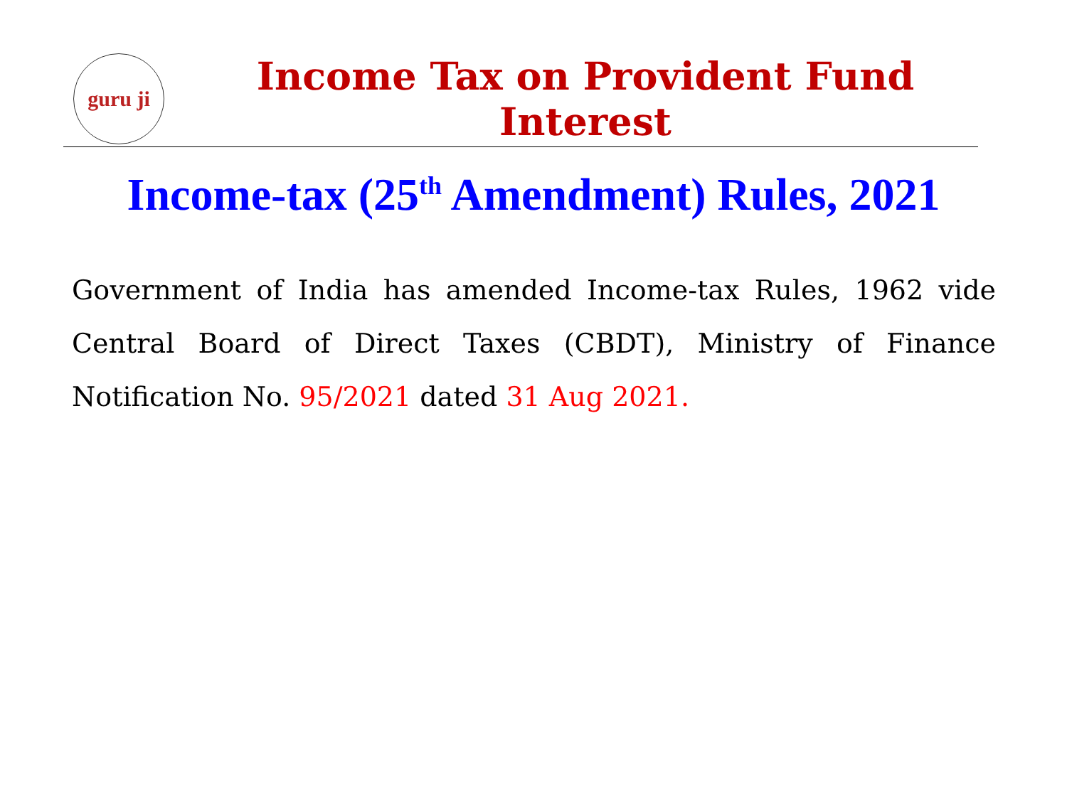guru ji
Income Tax on Provident Fund Interest
Income-tax (25<sup>th</sup> Amendment) Rules, 2021
Government of India has amended Income-tax Rules, 1962 vide Central Board of Direct Taxes (CBDT), Ministry of Finance Notification No. 95/2021 dated 31 Aug 2021.